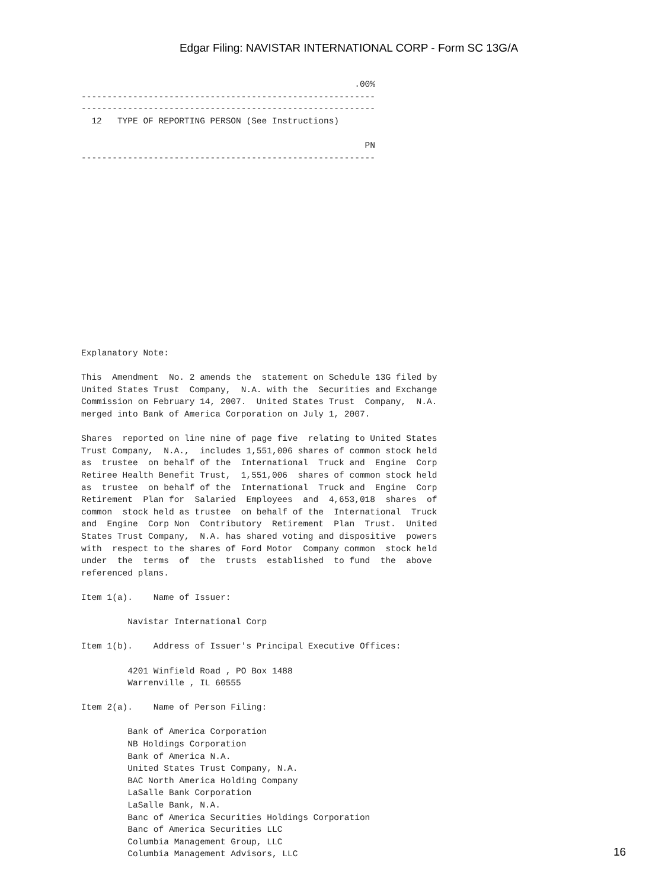Edgar Filing: NAVISTAR INTERNATIONAL CORP - Form SC 13G/A
                                                     .00%
---------------------------------------------------------
---------------------------------------------------------
  12   TYPE OF REPORTING PERSON (See Instructions)

                                                       PN
---------------------------------------------------------















Explanatory Note:

This  Amendment  No. 2 amends the  statement on Schedule 13G filed by
United States Trust  Company,  N.A. with the  Securities and Exchange
Commission on February 14, 2007.  United States Trust  Company,  N.A.
merged into Bank of America Corporation on July 1, 2007.

Shares  reported on line nine of page five  relating to United States
Trust Company,  N.A.,  includes 1,551,006 shares of common stock held
as  trustee  on behalf of the  International  Truck and  Engine  Corp
Retiree Health Benefit Trust,  1,551,006  shares of common stock held
as  trustee  on behalf of the  International  Truck and  Engine  Corp
Retirement  Plan for  Salaried  Employees  and  4,653,018  shares  of
common  stock held as trustee  on behalf of the  International  Truck
and  Engine  Corp Non  Contributory  Retirement  Plan  Trust.  United
States Trust Company,  N.A. has shared voting and dispositive  powers
with  respect to the shares of Ford Motor  Company common  stock held
under  the  terms  of  the  trusts  established  to fund  the  above
referenced plans.

Item 1(a).    Name of Issuer:

         Navistar International Corp

Item 1(b).    Address of Issuer's Principal Executive Offices:

         4201 Winfield Road , PO Box 1488
         Warrenville , IL 60555

Item 2(a).    Name of Person Filing:

         Bank of America Corporation
         NB Holdings Corporation
         Bank of America N.A.
         United States Trust Company, N.A.
         BAC North America Holding Company
         LaSalle Bank Corporation
         LaSalle Bank, N.A.
         Banc of America Securities Holdings Corporation
         Banc of America Securities LLC
         Columbia Management Group, LLC
         Columbia Management Advisors, LLC
16